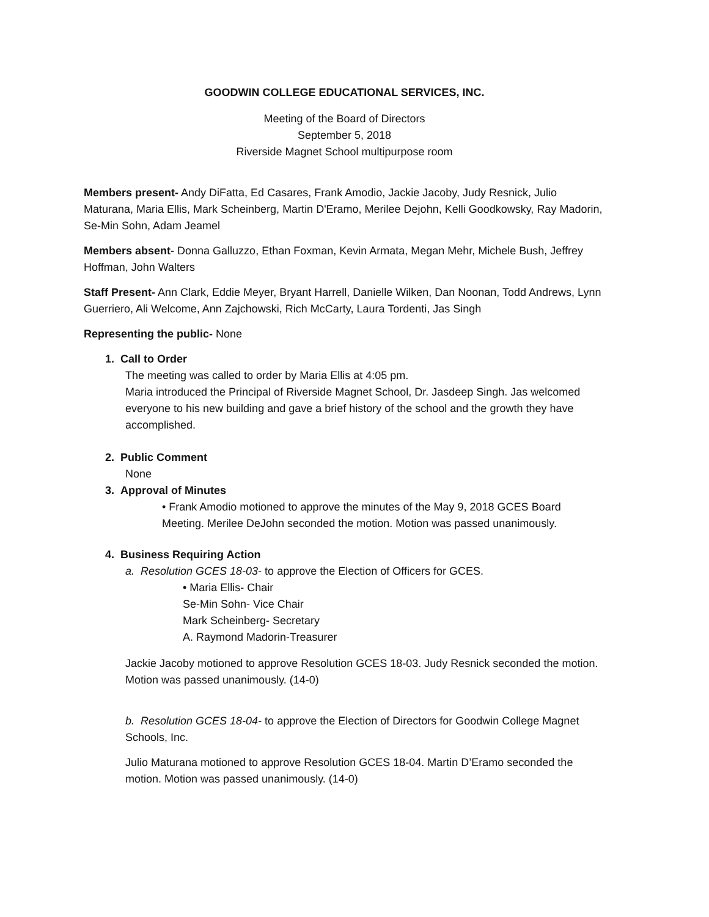GOODWIN COLLEGE EDUCATIONAL SERVICES, INC.
Meeting of the Board of Directors
September 5, 2018
Riverside Magnet School multipurpose room
Members present- Andy DiFatta, Ed Casares, Frank Amodio, Jackie Jacoby, Judy Resnick, Julio Maturana, Maria Ellis, Mark Scheinberg, Martin D'Eramo, Merilee Dejohn, Kelli Goodkowsky, Ray Madorin, Se-Min Sohn, Adam Jeamel
Members absent- Donna Galluzzo, Ethan Foxman, Kevin Armata, Megan Mehr, Michele Bush, Jeffrey Hoffman, John Walters
Staff Present- Ann Clark, Eddie Meyer, Bryant Harrell, Danielle Wilken, Dan Noonan, Todd Andrews, Lynn Guerriero, Ali Welcome, Ann Zajchowski, Rich McCarty, Laura Tordenti, Jas Singh
Representing the public- None
1. Call to Order
The meeting was called to order by Maria Ellis at 4:05 pm.
Maria introduced the Principal of Riverside Magnet School, Dr. Jasdeep Singh. Jas welcomed everyone to his new building and gave a brief history of the school and the growth they have accomplished.
2. Public Comment
None
3. Approval of Minutes
• Frank Amodio motioned to approve the minutes of the May 9, 2018 GCES Board Meeting. Merilee DeJohn seconded the motion. Motion was passed unanimously.
4. Business Requiring Action
a. Resolution GCES 18-03- to approve the Election of Officers for GCES.
• Maria Ellis- Chair
Se-Min Sohn- Vice Chair
Mark Scheinberg- Secretary
A. Raymond Madorin-Treasurer
Jackie Jacoby motioned to approve Resolution GCES 18-03. Judy Resnick seconded the motion. Motion was passed unanimously. (14-0)
b. Resolution GCES 18-04- to approve the Election of Directors for Goodwin College Magnet Schools, Inc.
Julio Maturana motioned to approve Resolution GCES 18-04. Martin D’Eramo seconded the motion. Motion was passed unanimously. (14-0)